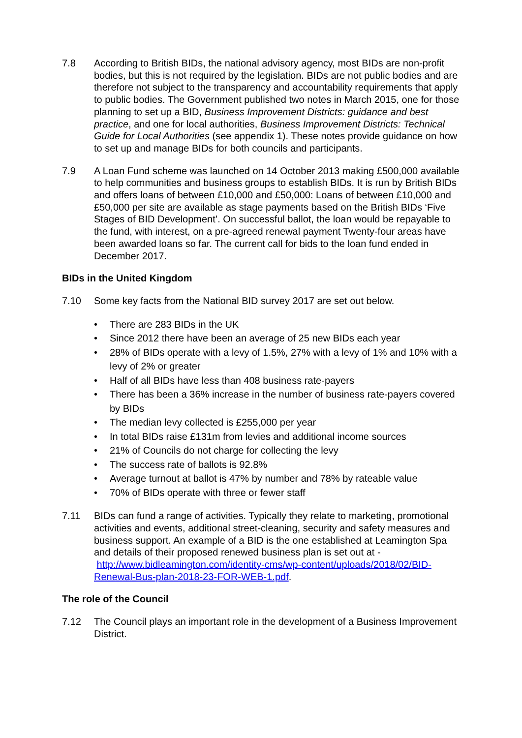7.8 According to British BIDs, the national advisory agency, most BIDs are non-profit bodies, but this is not required by the legislation. BIDs are not public bodies and are therefore not subject to the transparency and accountability requirements that apply to public bodies. The Government published two notes in March 2015, one for those planning to set up a BID, Business Improvement Districts: guidance and best practice, and one for local authorities, Business Improvement Districts: Technical Guide for Local Authorities (see appendix 1). These notes provide guidance on how to set up and manage BIDs for both councils and participants.
7.9 A Loan Fund scheme was launched on 14 October 2013 making £500,000 available to help communities and business groups to establish BIDs. It is run by British BIDs and offers loans of between £10,000 and £50,000: Loans of between £10,000 and £50,000 per site are available as stage payments based on the British BIDs ‘Five Stages of BID Development’. On successful ballot, the loan would be repayable to the fund, with interest, on a pre-agreed renewal payment Twenty-four areas have been awarded loans so far. The current call for bids to the loan fund ended in December 2017.
BIDs in the United Kingdom
7.10 Some key facts from the National BID survey 2017 are set out below.
• There are 283 BIDs in the UK
• Since 2012 there have been an average of 25 new BIDs each year
• 28% of BIDs operate with a levy of 1.5%, 27% with a levy of 1% and 10% with a levy of 2% or greater
• Half of all BIDs have less than 408 business rate-payers
• There has been a 36% increase in the number of business rate-payers covered by BIDs
• The median levy collected is £255,000 per year
• In total BIDs raise £131m from levies and additional income sources
• 21% of Councils do not charge for collecting the levy
• The success rate of ballots is 92.8%
• Average turnout at ballot is 47% by number and 78% by rateable value
• 70% of BIDs operate with three or fewer staff
7.11 BIDs can fund a range of activities. Typically they relate to marketing, promotional activities and events, additional street-cleaning, security and safety measures and business support. An example of a BID is the one established at Leamington Spa and details of their proposed renewed business plan is set out at - http://www.bidleamington.com/identity-cms/wp-content/uploads/2018/02/BID-Renewal-Bus-plan-2018-23-FOR-WEB-1.pdf.
The role of the Council
7.12 The Council plays an important role in the development of a Business Improvement District.